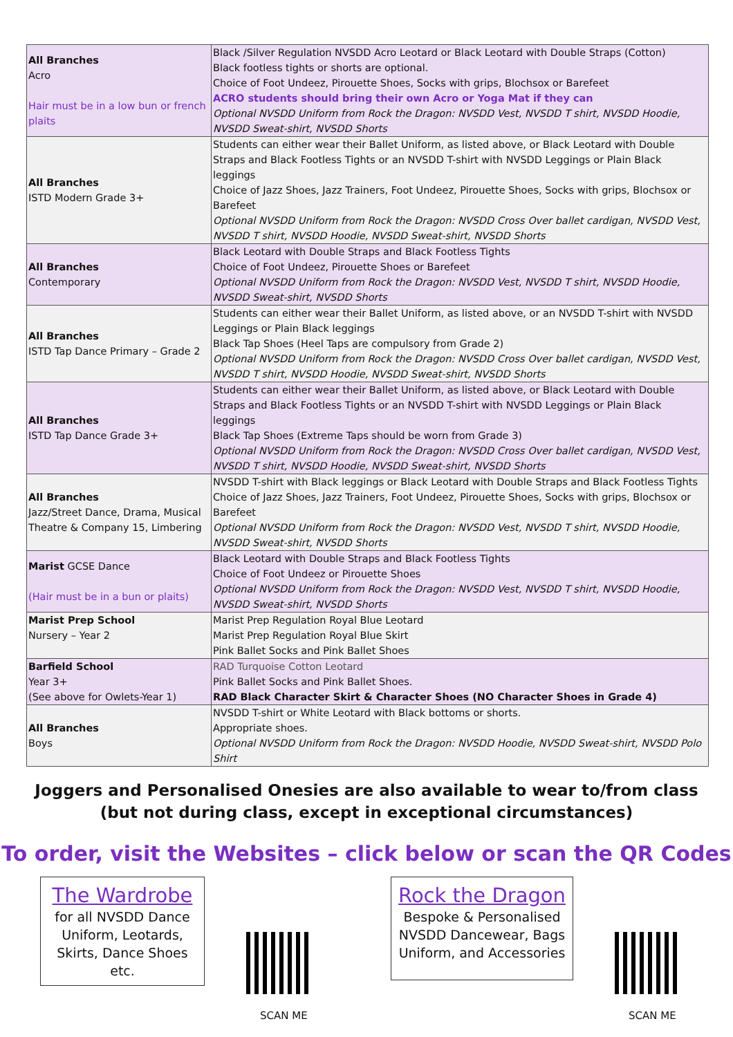| All Branches Acro Hair must be in a low bun or french plaits | Black /Silver Regulation NVSDD Acro Leotard or Black Leotard with Double Straps (Cotton) Black footless tights or shorts are optional. Choice of Foot Undeez, Pirouette Shoes, Socks with grips, Blochsox or Barefeet ACRO students should bring their own Acro or Yoga Mat if they can Optional NVSDD Uniform from Rock the Dragon : NVSDD Vest, NVSDD T shirt, NVSDD Hoodie, NVSDD Sweat-shirt, NVSDD Shorts |
| All Branches ISTD Modern Grade 3+ | Students can either wear their Ballet Uniform, as listed above, or Black Leotard with Double Straps and Black Footless Tights or an NVSDD T-shirt with NVSDD Leggings or Plain Black leggings Choice of Jazz Shoes, Jazz Trainers, Foot Undeez, Pirouette Shoes, Socks with grips, Blochsox or Barefeet Optional NVSDD Uniform from Rock the Dragon : NVSDD Cross Over ballet cardigan, NVSDD Vest, NVSDD T shirt, NVSDD Hoodie, NVSDD Sweat-shirt, NVSDD Shorts |
| All Branches Contemporary | Black Leotard with Double Straps and Black Footless Tights Choice of Foot Undeez, Pirouette Shoes or Barefeet Optional NVSDD Uniform from Rock the Dragon : NVSDD Vest, NVSDD T shirt, NVSDD Hoodie, NVSDD Sweat-shirt, NVSDD Shorts |
| All Branches ISTD Tap Dance Primary – Grade 2 | Students can either wear their Ballet Uniform, as listed above, or an NVSDD T-shirt with NVSDD Leggings or Plain Black leggings Black Tap Shoes (Heel Taps are compulsory from Grade 2) Optional NVSDD Uniform from Rock the Dragon : NVSDD Cross Over ballet cardigan, NVSDD Vest, NVSDD T shirt, NVSDD Hoodie, NVSDD Sweat-shirt, NVSDD Shorts |
| All Branches ISTD Tap Dance Grade 3+ | Students can either wear their Ballet Uniform, as listed above, or Black Leotard with Double Straps and Black Footless Tights or an NVSDD T-shirt with NVSDD Leggings or Plain Black leggings Black Tap Shoes (Extreme Taps should be worn from Grade 3) Optional NVSDD Uniform from Rock the Dragon : NVSDD Cross Over ballet cardigan, NVSDD Vest, NVSDD T shirt, NVSDD Hoodie, NVSDD Sweat-shirt, NVSDD Shorts |
| All Branches Jazz/Street Dance, Drama, Musical Theatre & Company 15, Limbering | NVSDD T-shirt with Black leggings or Black Leotard with Double Straps and Black Footless Tights Choice of Jazz Shoes, Jazz Trainers, Foot Undeez, Pirouette Shoes, Socks with grips, Blochsox or Barefeet Optional NVSDD Uniform from Rock the Dragon : NVSDD Vest, NVSDD T shirt, NVSDD Hoodie, NVSDD Sweat-shirt, NVSDD Shorts |
| Marist GCSE Dance (Hair must be in a bun or plaits) | Black Leotard with Double Straps and Black Footless Tights Choice of Foot Undeez or Pirouette Shoes Optional NVSDD Uniform from Rock the Dragon : NVSDD Vest, NVSDD T shirt, NVSDD Hoodie, NVSDD Sweat-shirt, NVSDD Shorts |
| Marist Prep School Nursery – Year 2 | Marist Prep Regulation Royal Blue Leotard Marist Prep Regulation Royal Blue Skirt Pink Ballet Socks and Pink Ballet Shoes |
| Barfield School Year 3+ (See above for Owlets-Year 1) | RAD Turquoise Cotton Leotard Pink Ballet Socks and Pink Ballet Shoes. RAD Black Character Skirt & Character Shoes (NO Character Shoes in Grade 4) |
| All Branches Boys | NVSDD T-shirt or White Leotard with Black bottoms or shorts. Appropriate shoes. Optional NVSDD Uniform from Rock the Dragon : NVSDD Hoodie, NVSDD Sweat-shirt, NVSDD Polo Shirt |
Joggers and Personalised Onesies are also available to wear to/from class
(but not during class, except in exceptional circumstances)
To order, visit the Websites – click below or scan the QR Codes
The Wardrobe
for all NVSDD Dance Uniform, Leotards, Skirts, Dance Shoes etc.
SCAN ME
Rock the Dragon
Bespoke & Personalised NVSDD Dancewear, Bags Uniform, and Accessories
SCAN ME